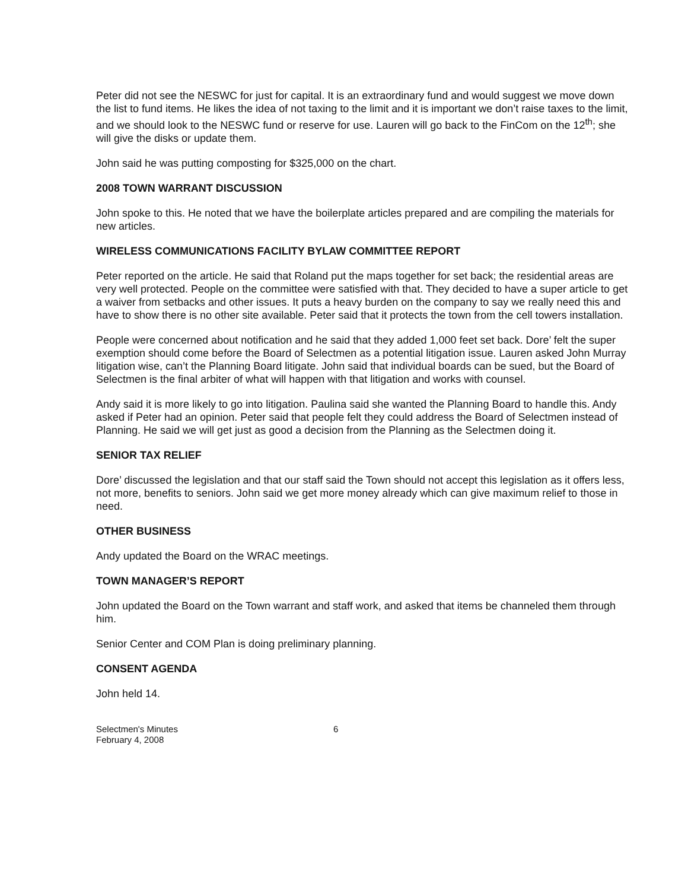Peter did not see the NESWC for just for capital. It is an extraordinary fund and would suggest we move down the list to fund items. He likes the idea of not taxing to the limit and it is important we don’t raise taxes to the limit, and we should look to the NESWC fund or reserve for use. Lauren will go back to the FinCom on the 12<sup>th</sup>; she will give the disks or update them.
John said he was putting composting for $325,000 on the chart.
2008 TOWN WARRANT DISCUSSION
John spoke to this. He noted that we have the boilerplate articles prepared and are compiling the materials for new articles.
WIRELESS COMMUNICATIONS FACILITY BYLAW COMMITTEE REPORT
Peter reported on the article. He said that Roland put the maps together for set back; the residential areas are very well protected. People on the committee were satisfied with that. They decided to have a super article to get a waiver from setbacks and other issues. It puts a heavy burden on the company to say we really need this and have to show there is no other site available. Peter said that it protects the town from the cell towers installation.
People were concerned about notification and he said that they added 1,000 feet set back. Dore’ felt the super exemption should come before the Board of Selectmen as a potential litigation issue. Lauren asked John Murray litigation wise, can’t the Planning Board litigate. John said that individual boards can be sued, but the Board of Selectmen is the final arbiter of what will happen with that litigation and works with counsel.
Andy said it is more likely to go into litigation. Paulina said she wanted the Planning Board to handle this. Andy asked if Peter had an opinion. Peter said that people felt they could address the Board of Selectmen instead of Planning. He said we will get just as good a decision from the Planning as the Selectmen doing it.
SENIOR TAX RELIEF
Dore’ discussed the legislation and that our staff said the Town should not accept this legislation as it offers less, not more, benefits to seniors. John said we get more money already which can give maximum relief to those in need.
OTHER BUSINESS
Andy updated the Board on the WRAC meetings.
TOWN MANAGER’S REPORT
John updated the Board on the Town warrant and staff work, and asked that items be channeled them through him.
Senior Center and COM Plan is doing preliminary planning.
CONSENT AGENDA
John held 14.
Selectmen's Minutes
February 4, 2008
6